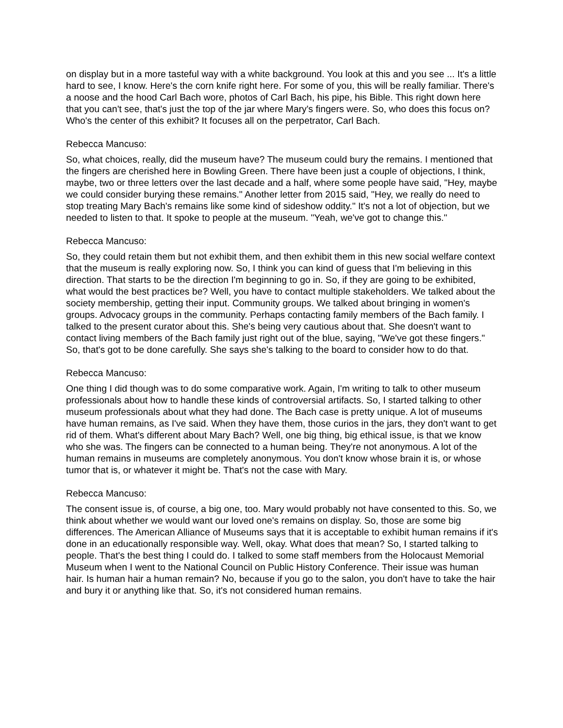on display but in a more tasteful way with a white background. You look at this and you see ... It's a little hard to see, I know. Here's the corn knife right here. For some of you, this will be really familiar. There's a noose and the hood Carl Bach wore, photos of Carl Bach, his pipe, his Bible. This right down here that you can't see, that's just the top of the jar where Mary's fingers were. So, who does this focus on? Who's the center of this exhibit? It focuses all on the perpetrator, Carl Bach.
Rebecca Mancuso:
So, what choices, really, did the museum have? The museum could bury the remains. I mentioned that the fingers are cherished here in Bowling Green. There have been just a couple of objections, I think, maybe, two or three letters over the last decade and a half, where some people have said, "Hey, maybe we could consider burying these remains." Another letter from 2015 said, "Hey, we really do need to stop treating Mary Bach's remains like some kind of sideshow oddity." It's not a lot of objection, but we needed to listen to that. It spoke to people at the museum. "Yeah, we've got to change this."
Rebecca Mancuso:
So, they could retain them but not exhibit them, and then exhibit them in this new social welfare context that the museum is really exploring now. So, I think you can kind of guess that I'm believing in this direction. That starts to be the direction I'm beginning to go in. So, if they are going to be exhibited, what would the best practices be? Well, you have to contact multiple stakeholders. We talked about the society membership, getting their input. Community groups. We talked about bringing in women's groups. Advocacy groups in the community. Perhaps contacting family members of the Bach family. I talked to the present curator about this. She's being very cautious about that. She doesn't want to contact living members of the Bach family just right out of the blue, saying, "We've got these fingers." So, that's got to be done carefully. She says she's talking to the board to consider how to do that.
Rebecca Mancuso:
One thing I did though was to do some comparative work. Again, I'm writing to talk to other museum professionals about how to handle these kinds of controversial artifacts. So, I started talking to other museum professionals about what they had done. The Bach case is pretty unique. A lot of museums have human remains, as I've said. When they have them, those curios in the jars, they don't want to get rid of them. What's different about Mary Bach? Well, one big thing, big ethical issue, is that we know who she was. The fingers can be connected to a human being. They're not anonymous. A lot of the human remains in museums are completely anonymous. You don't know whose brain it is, or whose tumor that is, or whatever it might be. That's not the case with Mary.
Rebecca Mancuso:
The consent issue is, of course, a big one, too. Mary would probably not have consented to this. So, we think about whether we would want our loved one's remains on display. So, those are some big differences. The American Alliance of Museums says that it is acceptable to exhibit human remains if it's done in an educationally responsible way. Well, okay. What does that mean? So, I started talking to people. That's the best thing I could do. I talked to some staff members from the Holocaust Memorial Museum when I went to the National Council on Public History Conference. Their issue was human hair. Is human hair a human remain? No, because if you go to the salon, you don't have to take the hair and bury it or anything like that. So, it's not considered human remains.